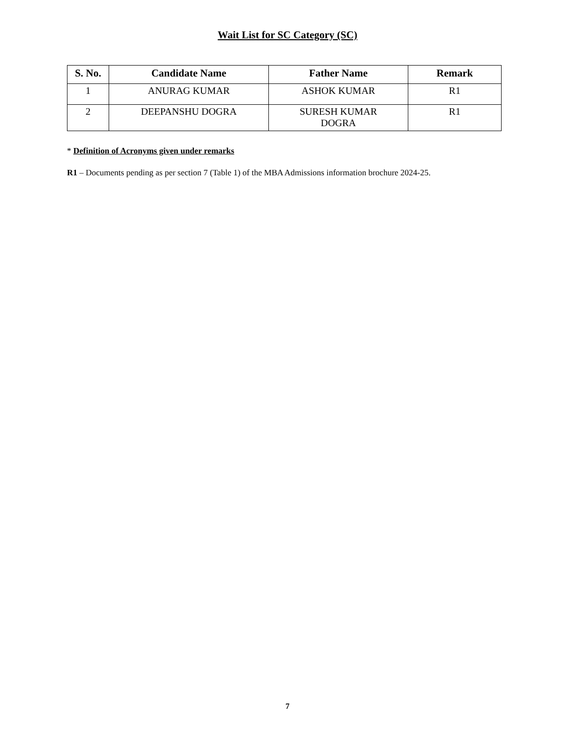Wait List for SC Category (SC)
| S. No. | Candidate Name | Father Name | Remark |
| --- | --- | --- | --- |
| 1 | ANURAG KUMAR | ASHOK KUMAR | R1 |
| 2 | DEEPANSHU DOGRA | SURESH KUMAR DOGRA | R1 |
* Definition of Acronyms given under remarks
R1 – Documents pending as per section 7 (Table 1) of the MBA Admissions information brochure 2024-25.
7